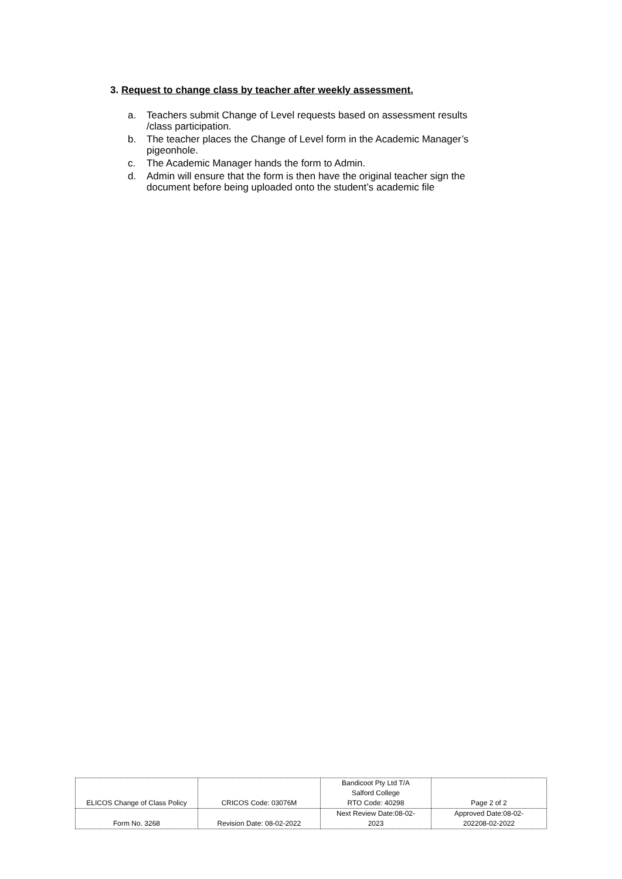3. Request to change class by teacher after weekly assessment.
a. Teachers submit Change of Level requests based on assessment results /class participation.
b. The teacher places the Change of Level form in the Academic Manager’s pigeonhole.
c. The Academic Manager hands the form to Admin.
d. Admin will ensure that the form is then have the original teacher sign the document before being uploaded onto the student’s academic file
| ELICOS Change of Class Policy | CRICOS Code: 03076M | Bandicoot Pty Ltd T/A Salford College RTO Code: 40298 | Page 2 of 2 |
| Form No. 3268 | Revision Date: 08-02-2022 | Next Review Date:08-02- 2023 | Approved Date:08-02- 202208-02-2022 |